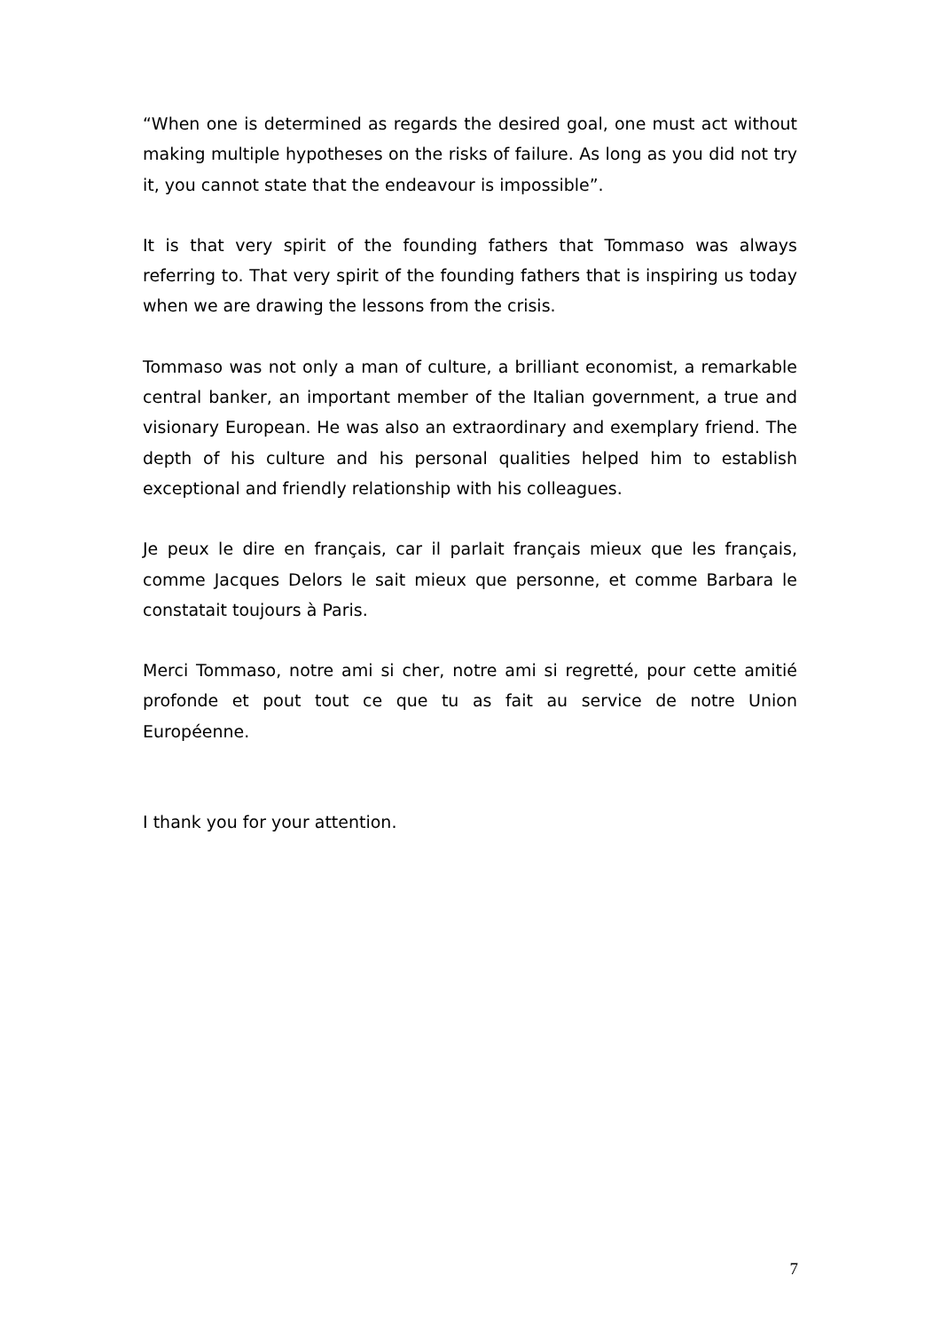“When one is determined as regards the desired goal, one must act without making multiple hypotheses on the risks of failure. As long as you did not try it, you cannot state that the endeavour is impossible”.
It is that very spirit of the founding fathers that Tommaso was always referring to. That very spirit of the founding fathers that is inspiring us today when we are drawing the lessons from the crisis.
Tommaso was not only a man of culture, a brilliant economist, a remarkable central banker, an important member of the Italian government, a true and visionary European. He was also an extraordinary and exemplary friend. The depth of his culture and his personal qualities helped him to establish exceptional and friendly relationship with his colleagues.
Je peux le dire en français, car il parlait français mieux que les français, comme Jacques Delors le sait mieux que personne, et comme Barbara le constatait toujours à Paris.
Merci Tommaso, notre ami si cher, notre ami si regretté, pour cette amitié profonde et pout tout ce que tu as fait au service de notre Union Européenne.
I thank you for your attention.
7